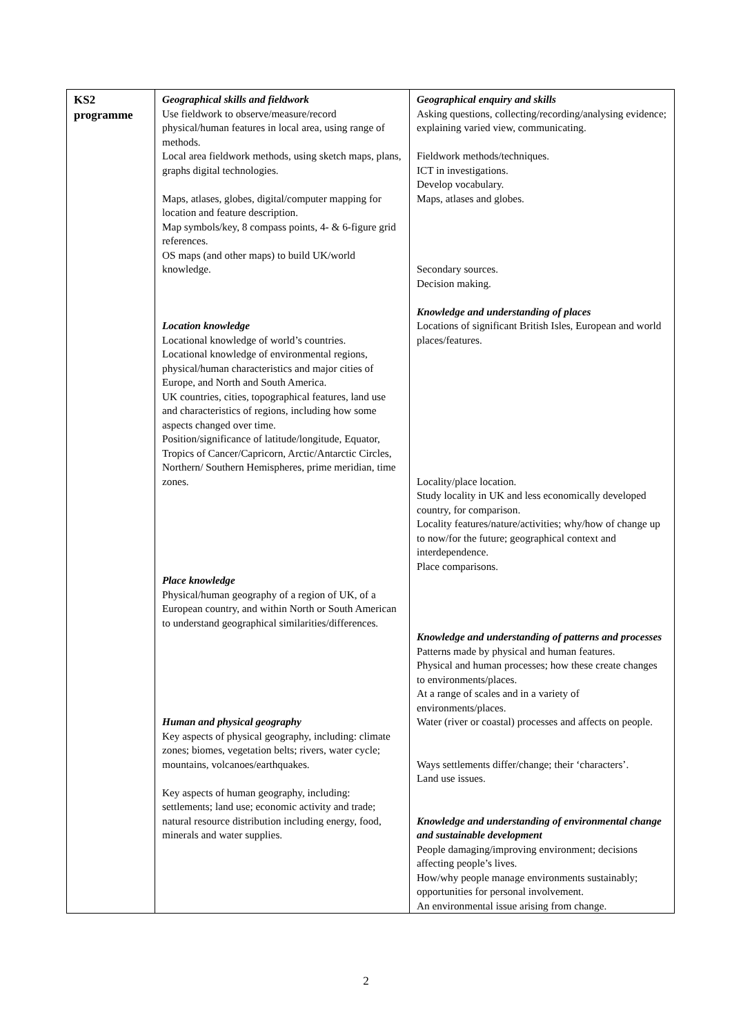| KS2 programme | Geographical skills and fieldwork Use fieldwork to observe/measure/record physical/human features in local area, using range of methods. Local area fieldwork methods, using sketch maps, plans, graphs digital technologies. Maps, atlases, globes, digital/computer mapping for location and feature description. Map symbols/key, 8 compass points, 4- & 6-figure grid references. OS maps (and other maps) to build UK/world knowledge. Location knowledge Locational knowledge of world’s countries. Locational knowledge of environmental regions, physical/human characteristics and major cities of Europe, and North and South America. UK countries, cities, topographical features, land use and characteristics of regions, including how some aspects changed over time. Position/significance of latitude/longitude, Equator, Tropics of Cancer/Capricorn, Arctic/Antarctic Circles, Northern/ Southern Hemispheres, prime meridian, time zones. Place knowledge Physical/human geography of a region of UK, of a European country, and within North or South American to understand geographical similarities/differences. Human and physical geography Key aspects of physical geography, including: climate zones; biomes, vegetation belts; rivers, water cycle; mountains, volcanoes/earthquakes. Key aspects of human geography, including: settlements; land use; economic activity and trade; natural resource distribution including energy, food, minerals and water supplies. | Geographical enquiry and skills Asking questions, collecting/recording/analysing evidence; explaining varied view, communicating. Fieldwork methods/techniques. ICT in investigations. Develop vocabulary. Maps, atlases and globes. Secondary sources. Decision making. Knowledge and understanding of places Locations of significant British Isles, European and world places/features. Locality/place location. Study locality in UK and less economically developed country, for comparison. Locality features/nature/activities; why/how of change up to now/for the future; geographical context and interdependence. Place comparisons. Knowledge and understanding of patterns and processes Patterns made by physical and human features. Physical and human processes; how these create changes to environments/places. At a range of scales and in a variety of environments/places. Water (river or coastal) processes and affects on people. Ways settlements differ/change; their ‘characters’. Land use issues. Knowledge and understanding of environmental change and sustainable development People damaging/improving environment; decisions affecting people’s lives. How/why people manage environments sustainably; opportunities for personal involvement. An environmental issue arising from change. |
2